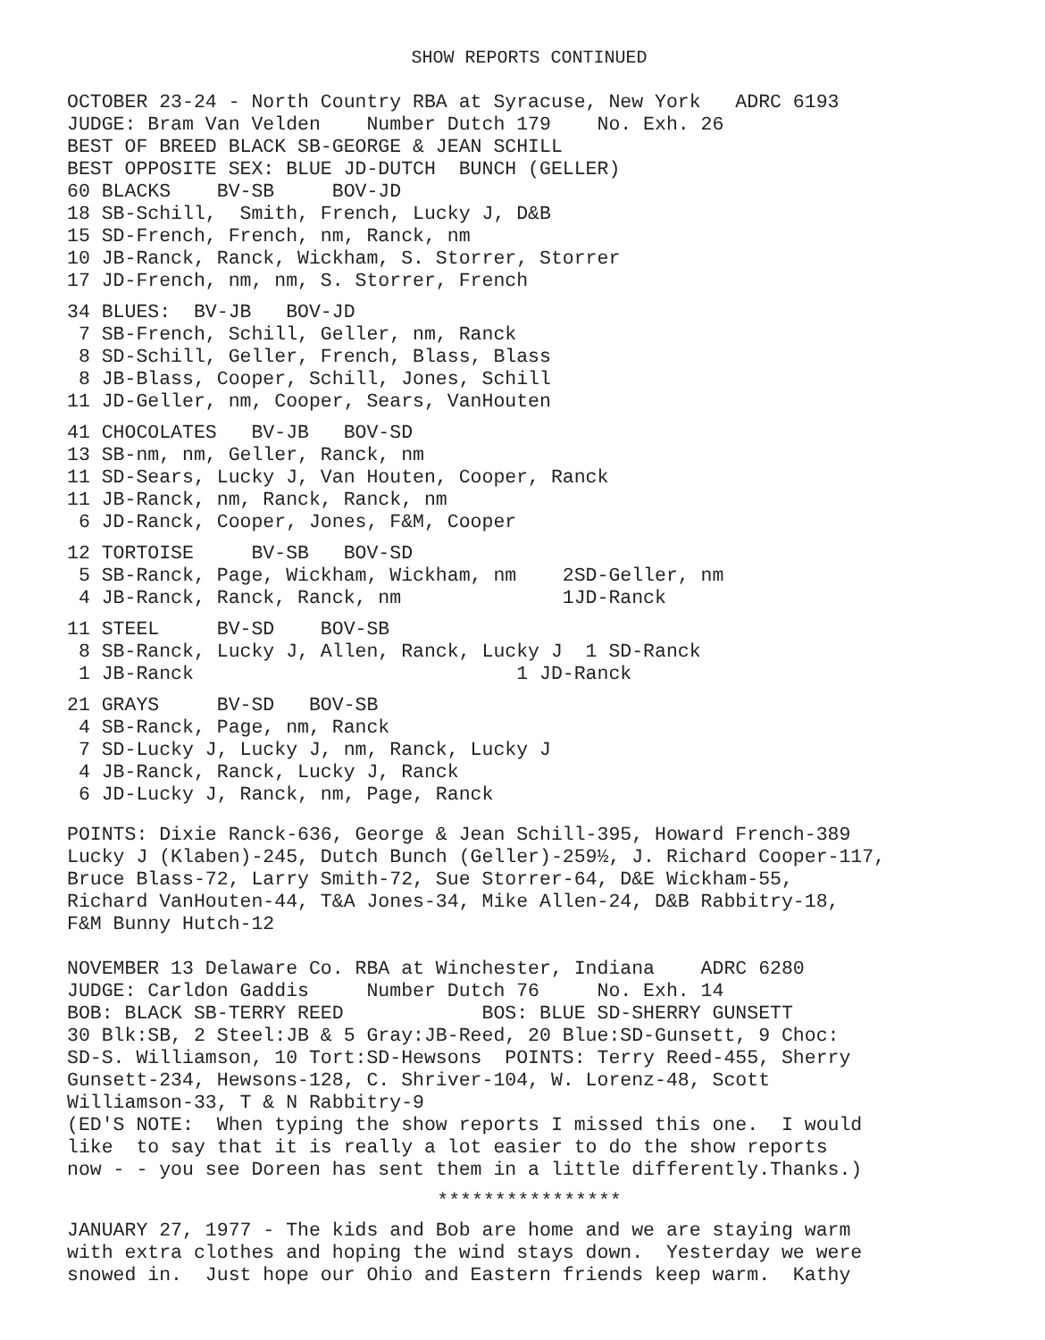SHOW REPORTS CONTINUED
OCTOBER 23-24 - North Country RBA at Syracuse, New York ADRC 6193 JUDGE: Bram Van Velden Number Dutch 179 No. Exh. 26 BEST OF BREED BLACK SB-GEORGE & JEAN SCHILL BEST OPPOSITE SEX: BLUE JD-DUTCH BUNCH (GELLER) 60 BLACKS BV-SB BOV-JD 18 SB-Schill, Smith, French, Lucky J, D&B 15 SD-French, French, nm, Ranck, nm 10 JB-Ranck, Ranck, Wickham, S. Storrer, Storrer 17 JD-French, nm, nm, S. Storrer, French
34 BLUES: BV-JB BOV-JD 7 SB-French, Schill, Geller, nm, Ranck 8 SD-Schill, Geller, French, Blass, Blass 8 JB-Blass, Cooper, Schill, Jones, Schill 11 JD-Geller, nm, Cooper, Sears, VanHouten
41 CHOCOLATES BV-JB BOV-SD 13 SB-nm, nm, Geller, Ranck, nm 11 SD-Sears, Lucky J, Van Houten, Cooper, Ranck 11 JB-Ranck, nm, Ranck, Ranck, nm 6 JD-Ranck, Cooper, Jones, F&M, Cooper
12 TORTOISE BV-SB BOV-SD 5 SB-Ranck, Page, Wickham, Wickham, nm 2SD-Geller, nm 4 JB-Ranck, Ranck, Ranck, nm 1JD-Ranck
11 STEEL BV-SD BOV-SB 8 SB-Ranck, Lucky J, Allen, Ranck, Lucky J 1 SD-Ranck 1 JB-Ranck 1 JD-Ranck
21 GRAYS BV-SD BOV-SB 4 SB-Ranck, Page, nm, Ranck 7 SD-Lucky J, Lucky J, nm, Ranck, Lucky J 4 JB-Ranck, Ranck, Lucky J, Ranck 6 JD-Lucky J, Ranck, nm, Page, Ranck
POINTS: Dixie Ranck-636, George & Jean Schill-395, Howard French-389 Lucky J (Klaben)-245, Dutch Bunch (Geller)-259½, J. Richard Cooper-117, Bruce Blass-72, Larry Smith-72, Sue Storrer-64, D&E Wickham-55, Richard VanHouten-44, T&A Jones-34, Mike Allen-24, D&B Rabbitry-18, F&M Bunny Hutch-12
NOVEMBER 13 Delaware Co. RBA at Winchester, Indiana ADRC 6280 JUDGE: Carldon Gaddis Number Dutch 76 No. Exh. 14 BOB: BLACK SB-TERRY REED BOS: BLUE SD-SHERRY GUNSETT 30 Blk:SB, 2 Steel:JB & 5 Gray:JB-Reed, 20 Blue:SD-Gunsett, 9 Choc: SD-S. Williamson, 10 Tort:SD-Hewsons POINTS: Terry Reed-455, Sherry Gunsett-234, Hewsons-128, C. Shriver-104, W. Lorenz-48, Scott Williamson-33, T & N Rabbitry-9 (ED'S NOTE: When typing the show reports I missed this one. I would like to say that it is really a lot easier to do the show reports now - - you see Doreen has sent them in a little differently.Thanks.)
****************
JANUARY 27, 1977 - The kids and Bob are home and we are staying warm with extra clothes and hoping the wind stays down. Yesterday we were snowed in. Just hope our Ohio and Eastern friends keep warm. Kathy